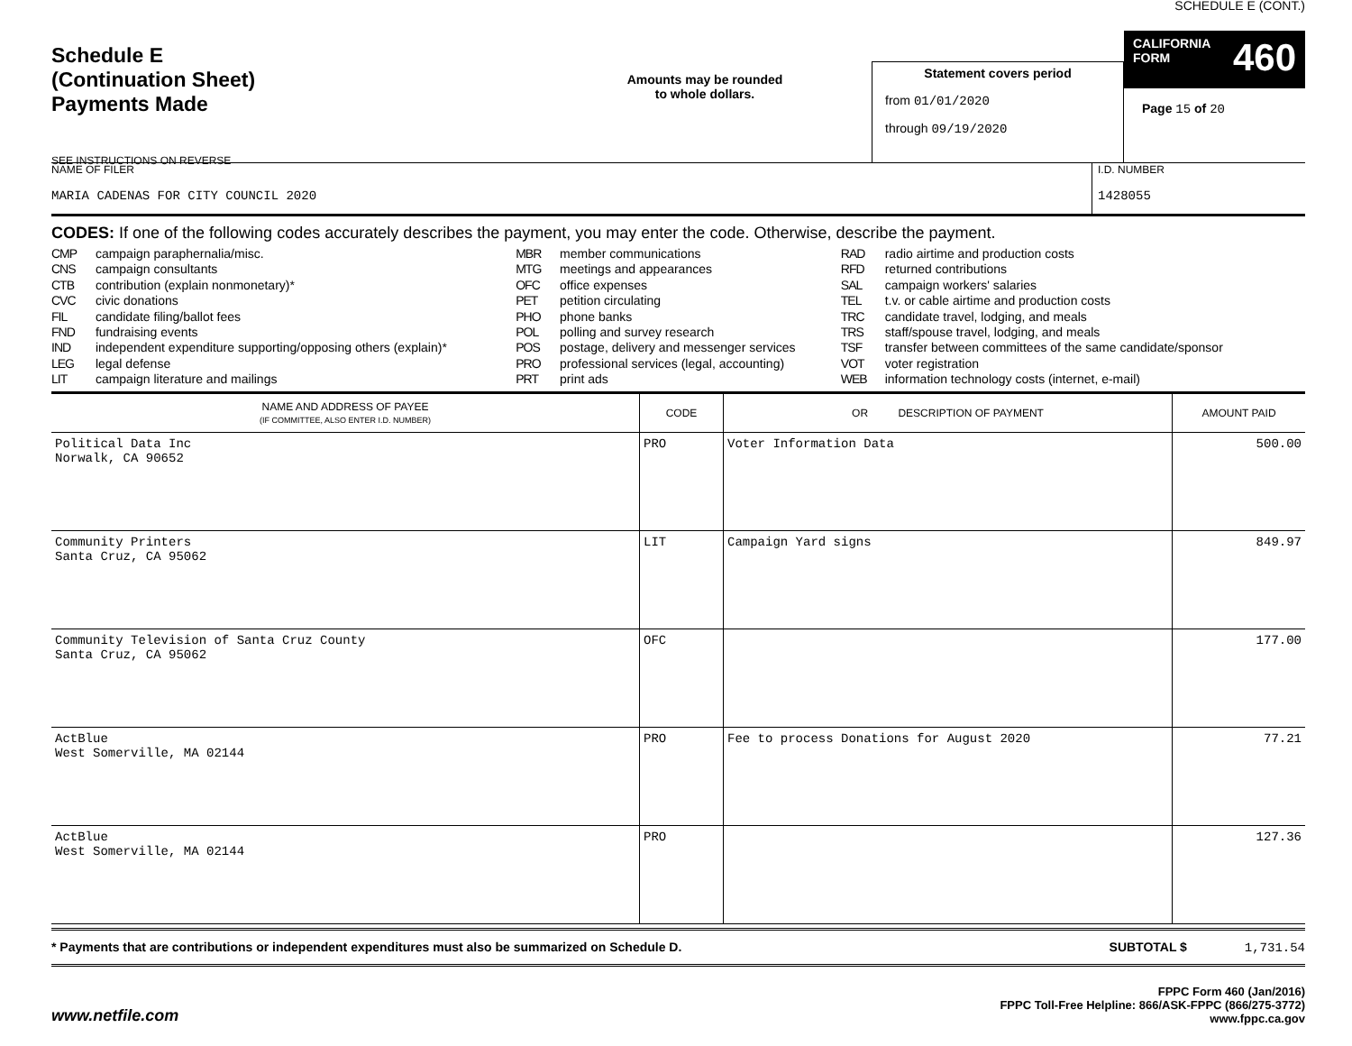Schedule E
(Continuation Sheet)
Payments Made
SEE INSTRUCTIONS ON REVERSE
Amounts may be rounded
to whole dollars.
Statement covers period
from 01/01/2020
through 09/19/2020
SCHEDULE E (CONT.)
CALIFORNIA
FORM 460
Page 15 of 20
NAME OF FILER
MARIA CADENAS FOR CITY COUNCIL 2020
I.D. NUMBER
1428055
CODES: If one of the following codes accurately describes the payment, you may enter the code. Otherwise, describe the payment.
CMP campaign paraphernalia/misc.
CNS campaign consultants
CTB contribution (explain nonmonetary)*
CVC civic donations
FIL candidate filing/ballot fees
FND fundraising events
IND independent expenditure supporting/opposing others (explain)*
LEG legal defense
LIT campaign literature and mailings
MBR member communications
MTG meetings and appearances
OFC office expenses
PET petition circulating
PHO phone banks
POL polling and survey research
POS postage, delivery and messenger services
PRO professional services (legal, accounting)
PRT print ads
RAD radio airtime and production costs
RFD returned contributions
SAL campaign workers' salaries
TEL t.v. or cable airtime and production costs
TRC candidate travel, lodging, and meals
TRS staff/spouse travel, lodging, and meals
TSF transfer between committees of the same candidate/sponsor
VOT voter registration
WEB information technology costs (internet, e-mail)
| NAME AND ADDRESS OF PAYEE (IF COMMITTEE, ALSO ENTER I.D. NUMBER) | CODE | OR DESCRIPTION OF PAYMENT | AMOUNT PAID |
| --- | --- | --- | --- |
| Political Data Inc Norwalk, CA 90652 | PRO | Voter Information Data | 500.00 |
| Community Printers Santa Cruz, CA 95062 | LIT | Campaign Yard signs | 849.97 |
| Community Television of Santa Cruz County Santa Cruz, CA 95062 | OFC | | 177.00 |
| ActBlue West Somerville, MA 02144 | PRO | Fee to process Donations for August 2020 | 77.21 |
| ActBlue West Somerville, MA 02144 | PRO | | 127.36 |
* Payments that are contributions or independent expenditures must also be summarized on Schedule D. SUBTOTAL $ 1,731.54
www.netfile.com
FPPC Form 460 (Jan/2016)
FPPC Toll-Free Helpline: 866/ASK-FPPC (866/275-3772)
www.fppc.ca.gov